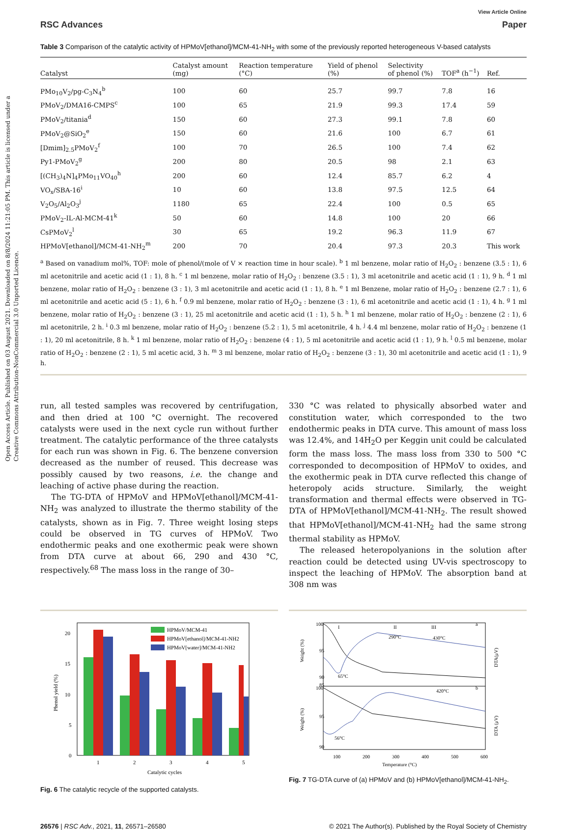Open Access Article. Published on 03 August 2021. Downloaded on 8/8/2024 11:21:05 PM. This article is licensed under a Creative Commons Attribution-NonCommercial 3.0 Unported Licence.
RSC Advances
View Article Online
Paper
Table 3 Comparison of the catalytic activity of HPMoV[ethanol]/MCM-41-NH<sub>2</sub> with some of the previously reported heterogeneous V-based catalysts
| Catalyst | Catalyst amount (mg) | Reaction temperature (°C) | Yield of phenol (%) | Selectivity of phenol (%) | TOF<sup>a</sup> (h<sup>−1</sup>) | Ref. |
| --- | --- | --- | --- | --- | --- | --- |
| PMo<sub>10</sub>V<sub>2</sub>/pg-C<sub>3</sub>N<sub>4</sub><sup>b</sup> | 100 | 60 | 25.7 | 99.7 | 7.8 | 16 |
| PMoV<sub>2</sub>/DMA16-CMPS<sup>c</sup> | 100 | 65 | 21.9 | 99.3 | 17.4 | 59 |
| PMoV<sub>2</sub>/titania<sup>d</sup> | 150 | 60 | 27.3 | 99.1 | 7.8 | 60 |
| PMoV<sub>2</sub>@SiO<sub>2</sub><sup>e</sup> | 150 | 60 | 21.6 | 100 | 6.7 | 61 |
| [Dmim]<sub>2.5</sub>PMoV<sub>2</sub><sup>f</sup> | 100 | 70 | 26.5 | 100 | 7.4 | 62 |
| Py1-PMoV<sub>2</sub><sup>g</sup> | 200 | 80 | 20.5 | 98 | 2.1 | 63 |
| [(CH<sub>3</sub>)<sub>4</sub>N]<sub>4</sub>PMo<sub>11</sub>VO<sub>40</sub><sup>h</sup> | 200 | 60 | 12.4 | 85.7 | 6.2 | 4 |
| VO<sub>x</sub>/SBA-16<sup>i</sup> | 10 | 60 | 13.8 | 97.5 | 12.5 | 64 |
| V<sub>2</sub>O<sub>5</sub>/Al<sub>2</sub>O<sub>3</sub><sup>j</sup> | 1180 | 65 | 22.4 | 100 | 0.5 | 65 |
| PMoV<sub>2</sub>-IL-Al-MCM-41<sup>k</sup> | 50 | 60 | 14.8 | 100 | 20 | 66 |
| CsPMoV<sub>2</sub><sup>l</sup> | 30 | 65 | 19.2 | 96.3 | 11.9 | 67 |
| HPMoV[ethanol]/MCM-41-NH<sub>2</sub><sup>m</sup> | 200 | 70 | 20.4 | 97.3 | 20.3 | This work |
<sup>a</sup> Based on vanadium mol%, TOF: mole of phenol/(mole of V × reaction time in hour scale). <sup>b</sup> 1 ml benzene, molar ratio of H<sub>2</sub>O<sub>2</sub> : benzene (3.5 : 1), 6 ml acetonitrile and acetic acid (1 : 1), 8 h. <sup>c</sup> 1 ml benzene, molar ratio of H<sub>2</sub>O<sub>2</sub> : benzene (3.5 : 1), 3 ml acetonitrile and acetic acid (1 : 1), 9 h. <sup>d</sup> 1 ml benzene, molar ratio of H<sub>2</sub>O<sub>2</sub> : benzene (3 : 1), 3 ml acetonitrile and acetic acid (1 : 1), 8 h. <sup>e</sup> 1 ml Benzene, molar ratio of H<sub>2</sub>O<sub>2</sub> : benzene (2.7 : 1), 6 ml acetonitrile and acetic acid (5 : 1), 6 h. <sup>f</sup> 0.9 ml benzene, molar ratio of H<sub>2</sub>O<sub>2</sub> : benzene (3 : 1), 6 ml acetonitrile and acetic acid (1 : 1), 4 h. <sup>g</sup> 1 ml benzene, molar ratio of H<sub>2</sub>O<sub>2</sub> : benzene (3 : 1), 25 ml acetonitrile and acetic acid (1 : 1), 5 h. <sup>h</sup> 1 ml benzene, molar ratio of H<sub>2</sub>O<sub>2</sub> : benzene (2 : 1), 6 ml acetonitrile, 2 h. <sup>i</sup> 0.3 ml benzene, molar ratio of H<sub>2</sub>O<sub>2</sub> : benzene (5.2 : 1), 5 ml acetonitrile, 4 h. <sup>j</sup> 4.4 ml benzene, molar ratio of H<sub>2</sub>O<sub>2</sub> : benzene (1 : 1), 20 ml acetonitrile, 8 h. <sup>k</sup> 1 ml benzene, molar ratio of H<sub>2</sub>O<sub>2</sub> : benzene (4 : 1), 5 ml acetonitrile and acetic acid (1 : 1), 9 h. <sup>l</sup> 0.5 ml benzene, molar ratio of H<sub>2</sub>O<sub>2</sub> : benzene (2 : 1), 5 ml acetic acid, 3 h. <sup>m</sup> 3 ml benzene, molar ratio of H<sub>2</sub>O<sub>2</sub> : benzene (3 : 1), 30 ml acetonitrile and acetic acid (1 : 1), 9 h.
run, all tested samples was recovered by centrifugation, and then dried at 100 °C overnight. The recovered catalysts were used in the next cycle run without further treatment. The catalytic performance of the three catalysts for each run was shown in Fig. 6. The benzene conversion decreased as the number of reused. This decrease was possibly caused by two reasons, i.e. the change and leaching of active phase during the reaction.
The TG-DTA of HPMoV and HPMoV[ethanol]/MCM-41-NH<sub>2</sub> was analyzed to illustrate the thermo stability of the catalysts, shown as in Fig. 7. Three weight losing steps could be observed in TG curves of HPMoV. Two endothermic peaks and one exothermic peak were shown from DTA curve at about 66, 290 and 430 °C, respectively.<sup>68</sup> The mass loss in the range of 30–
330 °C was related to physically absorbed water and constitution water, which corresponded to the two endothermic peaks in DTA curve. This amount of mass loss was 12.4%, and 14H<sub>2</sub>O per Keggin unit could be calculated form the mass loss. The mass loss from 330 to 500 °C corresponded to decomposition of HPMoV to oxides, and the exothermic peak in DTA curve reflected this change of heteropoly acids structure. Similarly, the weight transformation and thermal effects were observed in TG-DTA of HPMoV[ethanol]/MCM-41-NH<sub>2</sub>. The result showed that HPMoV[ethanol]/MCM-41-NH<sub>2</sub> had the same strong thermal stability as HPMoV.
The released heteropolyanions in the solution after reaction could be detected using UV-vis spectroscopy to inspect the leaching of HPMoV. The absorption band at 308 nm was
20
15
10
5
0
HPMoV/MCM-41
HPMoV[ethanol]/MCM-41-NH2
HPMoV[water]/MCM-41-NH2
1
2
3
4
5
Catalytic cycles
Phenol yield (%)
Fig. 6 The catalytic recycle of the supported catalysts.
100
95
90
85
100
95
90
100
200
300
400
500
600
Temperature (°C)
I
II
III
290°C
430°C
65°C
420°C
56°C
a
b
Weight (%)
Weight (%)
DTA(μV)
DTA (μV)
Fig. 7 TG-DTA curve of (a) HPMoV and (b) HPMoV[ethanol]/MCM-41-NH<sub>2</sub>.
26576 | RSC Adv., 2021, 11, 26571–26580
© 2021 The Author(s). Published by the Royal Society of Chemistry